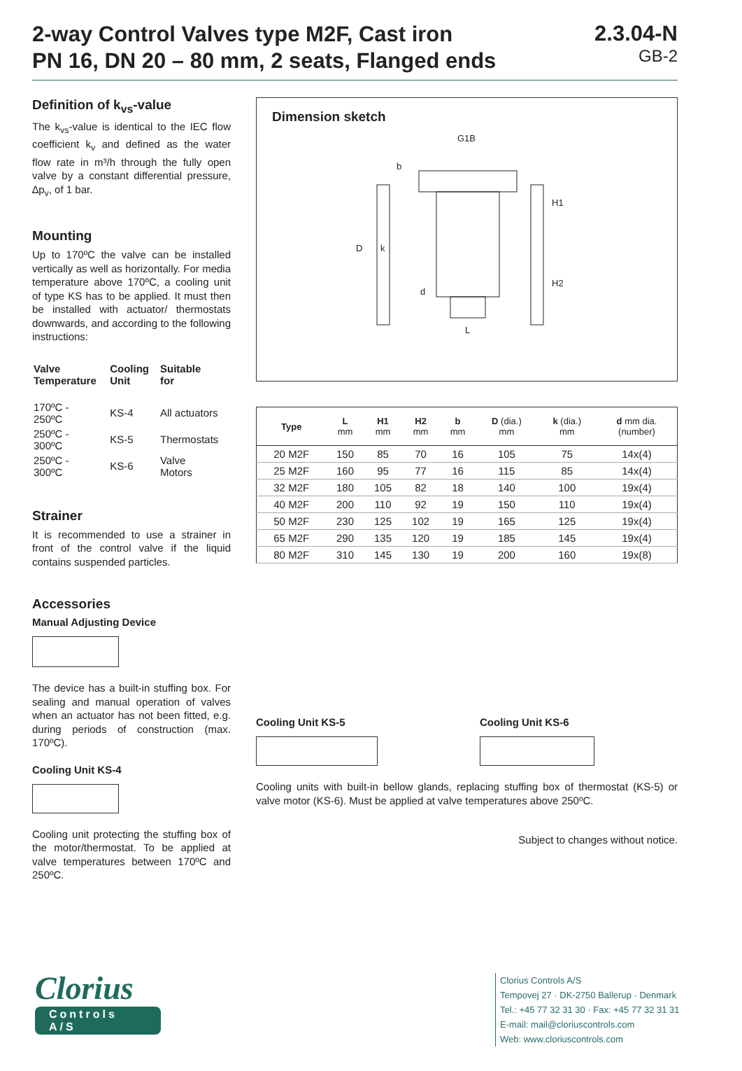2-way Control Valves type M2F, Cast iron
PN 16, DN 20 – 80 mm, 2 seats, Flanged ends
2.3.04-N
GB-2
Definition of k<sub>vs</sub>-value
The k<sub>vs</sub>-value is identical to the IEC flow coefficient k<sub>v</sub> and defined as the water flow rate in m³/h through the fully open valve by a constant differential pressure, ∆p<sub>v</sub>, of 1 bar.
Mounting
Up to 170ºC the valve can be installed vertically as well as horizontally. For media temperature above 170ºC, a cooling unit of type KS has to be applied. It must then be installed with actuator/ thermostats downwards, and according to the following instructions:
| Valve Temperature | Cooling Unit | Suitable for |
| 170ºC - 250ºC | KS-4 | All actuators |
| 250ºC - 300ºC | KS-5 | Thermostats |
| 250ºC - 300ºC | KS-6 | Valve Motors |
Strainer
It is recommended to use a strainer in front of the control valve if the liquid contains suspended particles.
Accessories
Manual Adjusting Device
The device has a built-in stuffing box. For sealing and manual operation of valves when an actuator has not been fitted, e.g. during periods of construction (max. 170ºC).
Cooling Unit KS-4
Cooling unit protecting the stuffing box of the motor/thermostat. To be applied at valve temperatures between 170ºC and 250ºC.
Dimension sketch
G1B
b
H1
H2
D
k
d
L
| Type | L mm | H1 mm | H2 mm | b mm | D (dia.) mm | k (dia.) mm | d mm dia. (number) |
| --- | --- | --- | --- | --- | --- | --- | --- |
| 20 M2F | 150 | 85 | 70 | 16 | 105 | 75 | 14x(4) |
| 25 M2F | 160 | 95 | 77 | 16 | 115 | 85 | 14x(4) |
| 32 M2F | 180 | 105 | 82 | 18 | 140 | 100 | 19x(4) |
| 40 M2F | 200 | 110 | 92 | 19 | 150 | 110 | 19x(4) |
| 50 M2F | 230 | 125 | 102 | 19 | 165 | 125 | 19x(4) |
| 65 M2F | 290 | 135 | 120 | 19 | 185 | 145 | 19x(4) |
| 80 M2F | 310 | 145 | 130 | 19 | 200 | 160 | 19x(8) |
Cooling Unit KS-5 Cooling Unit KS-6
Cooling units with built-in bellow glands, replacing stuffing box of thermostat (KS-5) or valve motor (KS-6). Must be applied at valve temperatures above 250ºC.
Subject to changes without notice.
Clorius
Controls A/S
Clorius Controls A/S
Tempovej 27 · DK-2750 Ballerup · Denmark
Tel.: +45 77 32 31 30 · Fax: +45 77 32 31 31
E-mail: mail@cloriuscontrols.com
Web: www.cloriuscontrols.com